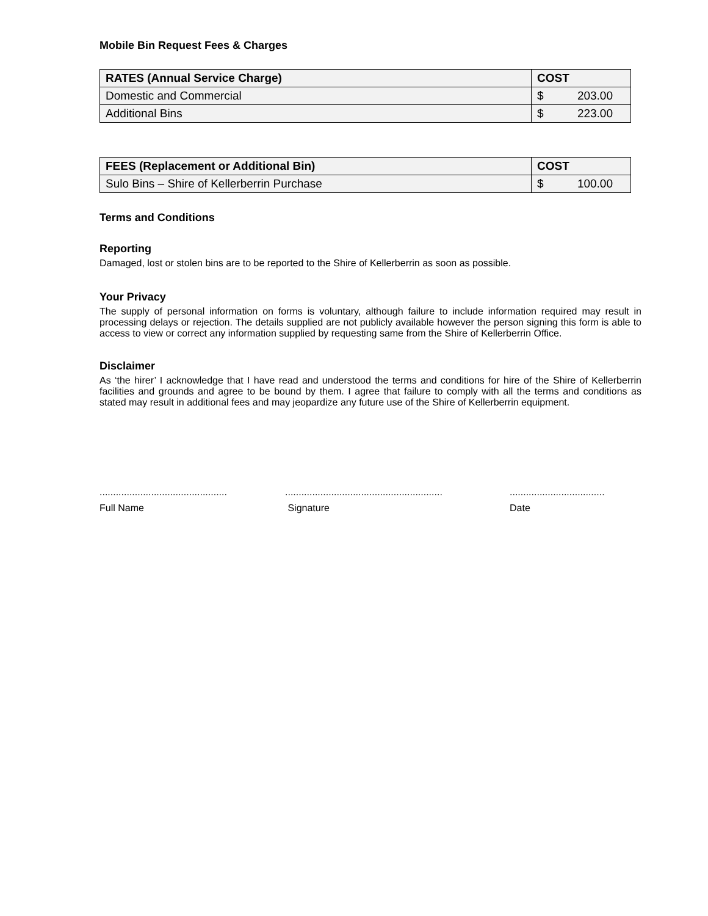Mobile Bin Request Fees & Charges
| RATES (Annual Service Charge) | COST |
| --- | --- |
| Domestic and Commercial | $ 203.00 |
| Additional Bins | $ 223.00 |
| FEES (Replacement or Additional Bin) | COST |
| --- | --- |
| Sulo Bins – Shire of Kellerberrin Purchase | $ 100.00 |
Terms and Conditions
Reporting
Damaged, lost or stolen bins are to be reported to the Shire of Kellerberrin as soon as possible.
Your Privacy
The supply of personal information on forms is voluntary, although failure to include information required may result in processing delays or rejection. The details supplied are not publicly available however the person signing this form is able to access to view or correct any information supplied by requesting same from the Shire of Kellerberrin Office.
Disclaimer
As ‘the hirer’ I acknowledge that I have read and understood the terms and conditions for hire of the Shire of Kellerberrin facilities and grounds and agree to be bound by them. I agree that failure to comply with all the terms and conditions as stated may result in additional fees and may jeopardize any future use of the Shire of Kellerberrin equipment.
...............................................
Full Name
..........................................................
Signature
...................................
Date